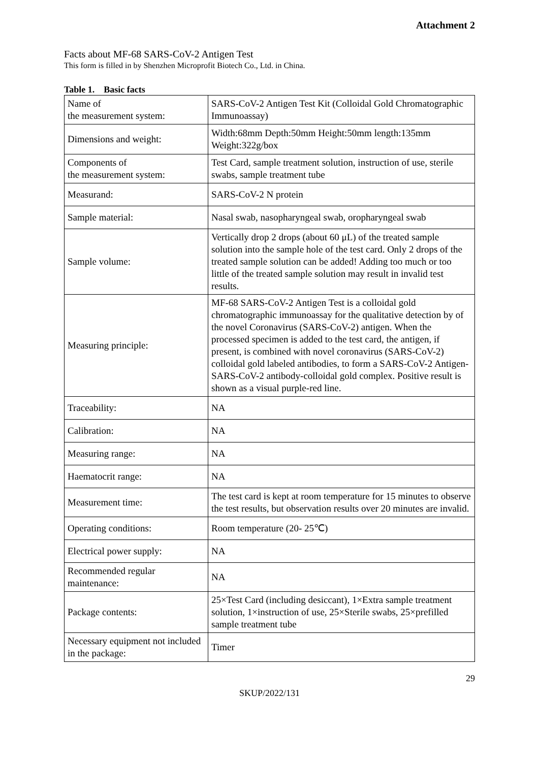Attachment 2
Facts about MF-68 SARS-CoV-2 Antigen Test
This form is filled in by Shenzhen Microprofit Biotech Co., Ltd. in China.
Table 1. Basic facts
| Name of the measurement system: | SARS-CoV-2 Antigen Test Kit (Colloidal Gold Chromatographic Immunoassay) |
| Dimensions and weight: | Width:68mm Depth:50mm Height:50mm length:135mm Weight:322g/box |
| Components of the measurement system: | Test Card, sample treatment solution, instruction of use, sterile swabs, sample treatment tube |
| Measurand: | SARS-CoV-2 N protein |
| Sample material: | Nasal swab, nasopharyngeal swab, oropharyngeal swab |
| Sample volume: | Vertically drop 2 drops (about 60 μL) of the treated sample solution into the sample hole of the test card. Only 2 drops of the treated sample solution can be added! Adding too much or too little of the treated sample solution may result in invalid test results. |
| Measuring principle: | MF-68 SARS-CoV-2 Antigen Test is a colloidal gold chromatographic immunoassay for the qualitative detection by of the novel Coronavirus (SARS-CoV-2) antigen. When the processed specimen is added to the test card, the antigen, if present, is combined with novel coronavirus (SARS-CoV-2) colloidal gold labeled antibodies, to form a SARS-CoV-2 Antigen-SARS-CoV-2 antibody-colloidal gold complex. Positive result is shown as a visual purple-red line. |
| Traceability: | NA |
| Calibration: | NA |
| Measuring range: | NA |
| Haematocrit range: | NA |
| Measurement time: | The test card is kept at room temperature for 15 minutes to observe the test results, but observation results over 20 minutes are invalid. |
| Operating conditions: | Room temperature (20- 25℃) |
| Electrical power supply: | NA |
| Recommended regular maintenance: | NA |
| Package contents: | 25×Test Card (including desiccant), 1×Extra sample treatment solution, 1×instruction of use, 25×Sterile swabs, 25×prefilled sample treatment tube |
| Necessary equipment not included in the package: | Timer |
29
SKUP/2022/131